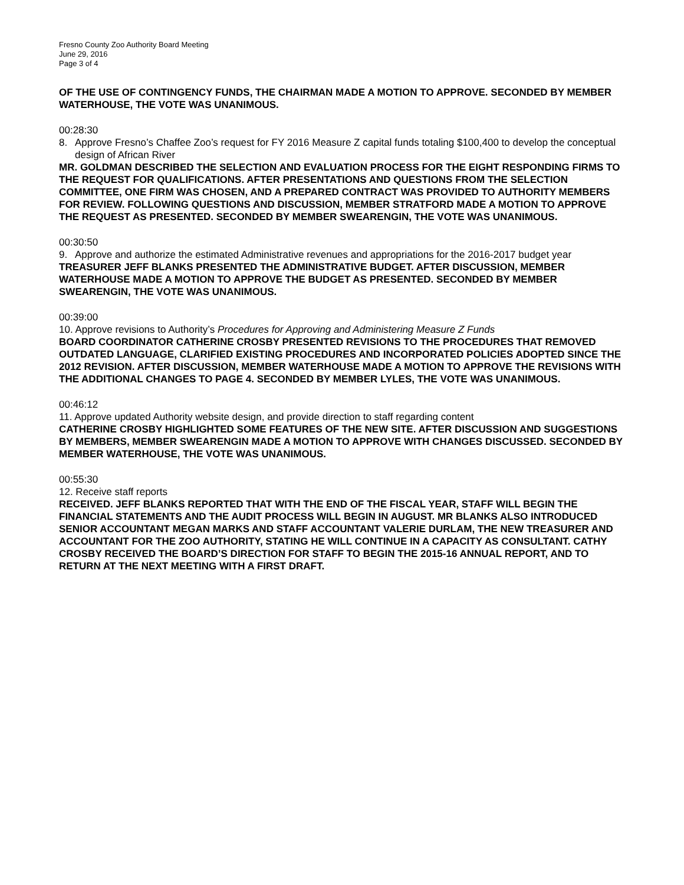Fresno County Zoo Authority Board Meeting
June 29, 2016
Page 3 of 4
OF THE USE OF CONTINGENCY FUNDS, THE CHAIRMAN MADE A MOTION TO APPROVE. SECONDED BY MEMBER WATERHOUSE, THE VOTE WAS UNANIMOUS.
00:28:30
8. Approve Fresno’s Chaffee Zoo’s request for FY 2016 Measure Z capital funds totaling $100,400 to develop the conceptual design of African River
MR. GOLDMAN DESCRIBED THE SELECTION AND EVALUATION PROCESS FOR THE EIGHT RESPONDING FIRMS TO THE REQUEST FOR QUALIFICATIONS. AFTER PRESENTATIONS AND QUESTIONS FROM THE SELECTION COMMITTEE, ONE FIRM WAS CHOSEN, AND A PREPARED CONTRACT WAS PROVIDED TO AUTHORITY MEMBERS FOR REVIEW. FOLLOWING QUESTIONS AND DISCUSSION, MEMBER STRATFORD MADE A MOTION TO APPROVE THE REQUEST AS PRESENTED. SECONDED BY MEMBER SWEARENGIN, THE VOTE WAS UNANIMOUS.
00:30:50
9. Approve and authorize the estimated Administrative revenues and appropriations for the 2016-2017 budget year
TREASURER JEFF BLANKS PRESENTED THE ADMINISTRATIVE BUDGET. AFTER DISCUSSION, MEMBER WATERHOUSE MADE A MOTION TO APPROVE THE BUDGET AS PRESENTED. SECONDED BY MEMBER SWEARENGIN, THE VOTE WAS UNANIMOUS.
00:39:00
10. Approve revisions to Authority’s Procedures for Approving and Administering Measure Z Funds
BOARD COORDINATOR CATHERINE CROSBY PRESENTED REVISIONS TO THE PROCEDURES THAT REMOVED OUTDATED LANGUAGE, CLARIFIED EXISTING PROCEDURES AND INCORPORATED POLICIES ADOPTED SINCE THE 2012 REVISION. AFTER DISCUSSION, MEMBER WATERHOUSE MADE A MOTION TO APPROVE THE REVISIONS WITH THE ADDITIONAL CHANGES TO PAGE 4. SECONDED BY MEMBER LYLES, THE VOTE WAS UNANIMOUS.
00:46:12
11. Approve updated Authority website design, and provide direction to staff regarding content
CATHERINE CROSBY HIGHLIGHTED SOME FEATURES OF THE NEW SITE. AFTER DISCUSSION AND SUGGESTIONS BY MEMBERS, MEMBER SWEARENGIN MADE A MOTION TO APPROVE WITH CHANGES DISCUSSED. SECONDED BY MEMBER WATERHOUSE, THE VOTE WAS UNANIMOUS.
00:55:30
12. Receive staff reports
RECEIVED. JEFF BLANKS REPORTED THAT WITH THE END OF THE FISCAL YEAR, STAFF WILL BEGIN THE FINANCIAL STATEMENTS AND THE AUDIT PROCESS WILL BEGIN IN AUGUST. MR BLANKS ALSO INTRODUCED SENIOR ACCOUNTANT MEGAN MARKS AND STAFF ACCOUNTANT VALERIE DURLAM, THE NEW TREASURER AND ACCOUNTANT FOR THE ZOO AUTHORITY, STATING HE WILL CONTINUE IN A CAPACITY AS CONSULTANT. CATHY CROSBY RECEIVED THE BOARD’S DIRECTION FOR STAFF TO BEGIN THE 2015-16 ANNUAL REPORT, AND TO RETURN AT THE NEXT MEETING WITH A FIRST DRAFT.